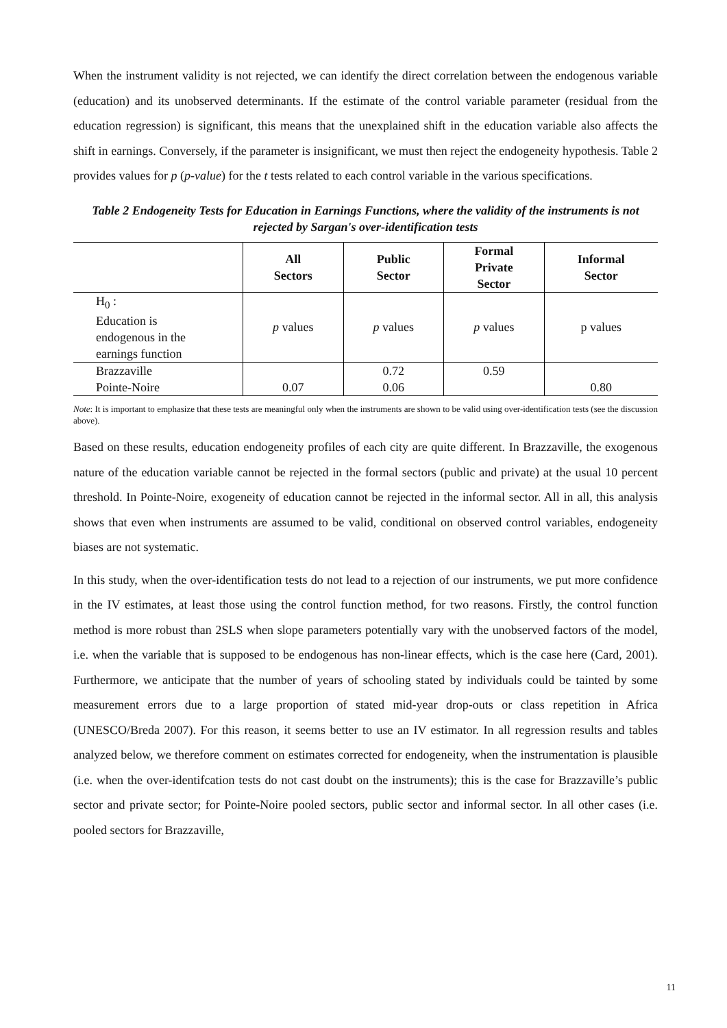When the instrument validity is not rejected, we can identify the direct correlation between the endogenous variable (education) and its unobserved determinants. If the estimate of the control variable parameter (residual from the education regression) is significant, this means that the unexplained shift in the education variable also affects the shift in earnings. Conversely, if the parameter is insignificant, we must then reject the endogeneity hypothesis. Table 2 provides values for p (p-value) for the t tests related to each control variable in the various specifications.
Table 2 Endogeneity Tests for Education in Earnings Functions, where the validity of the instruments is not rejected by Sargan's over-identification tests
| | All Sectors | Public Sector | Formal Private Sector | Informal Sector |
| --- | --- | --- | --- | --- |
| H<sub>0</sub> : Education is endogenous in the earnings function | p values | p values | p values | p values |
| Brazzaville | | 0.72 | 0.59 | |
| Pointe-Noire | 0.07 | 0.06 | | 0.80 |
Note: It is important to emphasize that these tests are meaningful only when the instruments are shown to be valid using over-identification tests (see the discussion above).
Based on these results, education endogeneity profiles of each city are quite different. In Brazzaville, the exogenous nature of the education variable cannot be rejected in the formal sectors (public and private) at the usual 10 percent threshold. In Pointe-Noire, exogeneity of education cannot be rejected in the informal sector. All in all, this analysis shows that even when instruments are assumed to be valid, conditional on observed control variables, endogeneity biases are not systematic.
In this study, when the over-identification tests do not lead to a rejection of our instruments, we put more confidence in the IV estimates, at least those using the control function method, for two reasons. Firstly, the control function method is more robust than 2SLS when slope parameters potentially vary with the unobserved factors of the model, i.e. when the variable that is supposed to be endogenous has non-linear effects, which is the case here (Card, 2001). Furthermore, we anticipate that the number of years of schooling stated by individuals could be tainted by some measurement errors due to a large proportion of stated mid-year drop-outs or class repetition in Africa (UNESCO/Breda 2007). For this reason, it seems better to use an IV estimator. In all regression results and tables analyzed below, we therefore comment on estimates corrected for endogeneity, when the instrumentation is plausible (i.e. when the over-identifcation tests do not cast doubt on the instruments); this is the case for Brazzaville’s public sector and private sector; for Pointe-Noire pooled sectors, public sector and informal sector. In all other cases (i.e. pooled sectors for Brazzaville,
11